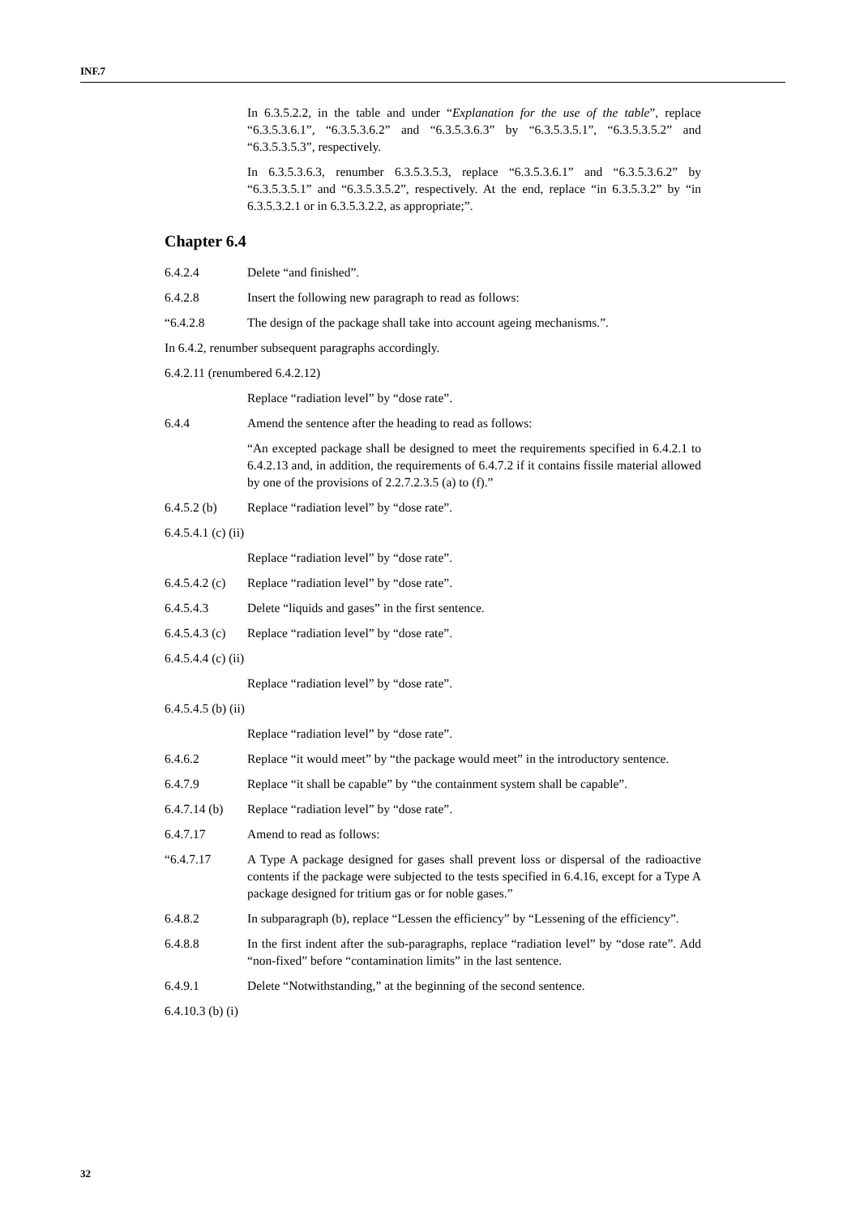INF.7
In 6.3.5.2.2, in the table and under “Explanation for the use of the table”, replace “6.3.5.3.6.1”, “6.3.5.3.6.2” and “6.3.5.3.6.3” by “6.3.5.3.5.1”, “6.3.5.3.5.2” and “6.3.5.3.5.3”, respectively.
In 6.3.5.3.6.3, renumber 6.3.5.3.5.3, replace “6.3.5.3.6.1” and “6.3.5.3.6.2” by “6.3.5.3.5.1” and “6.3.5.3.5.2”, respectively. At the end, replace “in 6.3.5.3.2” by “in 6.3.5.3.2.1 or in 6.3.5.3.2.2, as appropriate;”.
Chapter 6.4
6.4.2.4 Delete “and finished”.
6.4.2.8 Insert the following new paragraph to read as follows:
“6.4.2.8 The design of the package shall take into account ageing mechanisms.”.
In 6.4.2, renumber subsequent paragraphs accordingly.
6.4.2.11 (renumbered 6.4.2.12)
Replace “radiation level” by “dose rate”.
6.4.4 Amend the sentence after the heading to read as follows:
“An excepted package shall be designed to meet the requirements specified in 6.4.2.1 to 6.4.2.13 and, in addition, the requirements of 6.4.7.2 if it contains fissile material allowed by one of the provisions of 2.2.7.2.3.5 (a) to (f).”
6.4.5.2 (b) Replace “radiation level” by “dose rate”.
6.4.5.4.1 (c) (ii)
Replace “radiation level” by “dose rate”.
6.4.5.4.2 (c) Replace “radiation level” by “dose rate”.
6.4.5.4.3 Delete “liquids and gases” in the first sentence.
6.4.5.4.3 (c) Replace “radiation level” by “dose rate”.
6.4.5.4.4 (c) (ii)
Replace “radiation level” by “dose rate”.
6.4.5.4.5 (b) (ii)
Replace “radiation level” by “dose rate”.
6.4.6.2 Replace “it would meet” by “the package would meet” in the introductory sentence.
6.4.7.9 Replace “it shall be capable” by “the containment system shall be capable”.
6.4.7.14 (b) Replace “radiation level” by “dose rate”.
6.4.7.17 Amend to read as follows:
“6.4.7.17 A Type A package designed for gases shall prevent loss or dispersal of the radioactive contents if the package were subjected to the tests specified in 6.4.16, except for a Type A package designed for tritium gas or for noble gases.”
6.4.8.2 In subparagraph (b), replace “Lessen the efficiency” by “Lessening of the efficiency”.
6.4.8.8 In the first indent after the sub-paragraphs, replace “radiation level” by “dose rate”. Add “non-fixed” before “contamination limits” in the last sentence.
6.4.9.1 Delete “Notwithstanding,” at the beginning of the second sentence.
6.4.10.3 (b) (i)
32